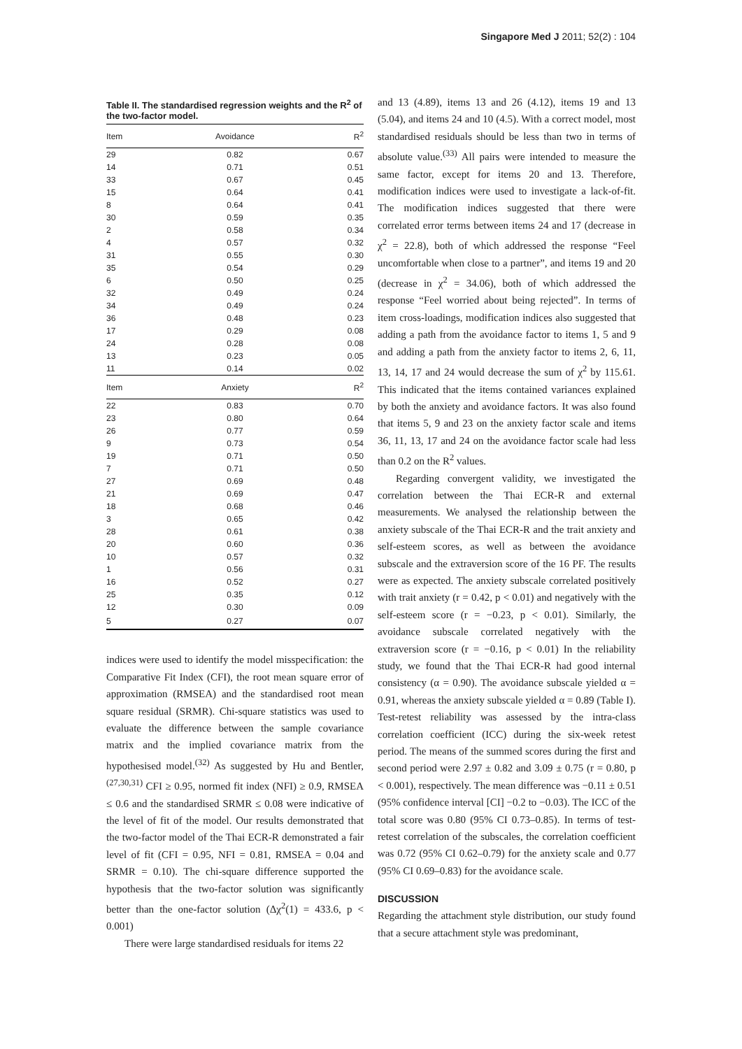Singapore Med J 2011; 52(2) : 104
Table II. The standardised regression weights and the R <sup>2</sup> of the two-factor model.
| Item | Avoidance | R<sup>2</sup> |
| --- | --- | --- |
| 29 | 0.82 | 0.67 |
| 14 | 0.71 | 0.51 |
| 33 | 0.67 | 0.45 |
| 15 | 0.64 | 0.41 |
| 8 | 0.64 | 0.41 |
| 30 | 0.59 | 0.35 |
| 2 | 0.58 | 0.34 |
| 4 | 0.57 | 0.32 |
| 31 | 0.55 | 0.30 |
| 35 | 0.54 | 0.29 |
| 6 | 0.50 | 0.25 |
| 32 | 0.49 | 0.24 |
| 34 | 0.49 | 0.24 |
| 36 | 0.48 | 0.23 |
| 17 | 0.29 | 0.08 |
| 24 | 0.28 | 0.08 |
| 13 | 0.23 | 0.05 |
| 11 | 0.14 | 0.02 |
| Item | Anxiety | R<sup>2</sup> |
| 22 | 0.83 | 0.70 |
| 23 | 0.80 | 0.64 |
| 26 | 0.77 | 0.59 |
| 9 | 0.73 | 0.54 |
| 19 | 0.71 | 0.50 |
| 7 | 0.71 | 0.50 |
| 27 | 0.69 | 0.48 |
| 21 | 0.69 | 0.47 |
| 18 | 0.68 | 0.46 |
| 3 | 0.65 | 0.42 |
| 28 | 0.61 | 0.38 |
| 20 | 0.60 | 0.36 |
| 10 | 0.57 | 0.32 |
| 1 | 0.56 | 0.31 |
| 16 | 0.52 | 0.27 |
| 25 | 0.35 | 0.12 |
| 12 | 0.30 | 0.09 |
| 5 | 0.27 | 0.07 |
indices were used to identify the model misspecification: the Comparative Fit Index (CFI), the root mean square error of approximation (RMSEA) and the standardised root mean square residual (SRMR). Chi-square statistics was used to evaluate the difference between the sample covariance matrix and the implied covariance matrix from the hypothesised model.<sup>(32)</sup> As suggested by Hu and Bentler,<sup>(27,30,31)</sup> CFI ≥ 0.95, normed fit index (NFI) ≥ 0.9, RMSEA ≤ 0.6 and the standardised SRMR ≤ 0.08 were indicative of the level of fit of the model. Our results demonstrated that the two-factor model of the Thai ECR-R demonstrated a fair level of fit (CFI = 0.95, NFI = 0.81, RMSEA = 0.04 and SRMR = 0.10). The chi-square difference supported the hypothesis that the two-factor solution was significantly better than the one-factor solution (Δχ<sup>2</sup>(1) = 433.6, p < 0.001)
There were large standardised residuals for items 22
and 13 (4.89), items 13 and 26 (4.12), items 19 and 13 (5.04), and items 24 and 10 (4.5). With a correct model, most standardised residuals should be less than two in terms of absolute value.<sup>(33)</sup> All pairs were intended to measure the same factor, except for items 20 and 13. Therefore, modification indices were used to investigate a lack-of-fit. The modification indices suggested that there were correlated error terms between items 24 and 17 (decrease in χ<sup>2</sup> = 22.8), both of which addressed the response “Feel uncomfortable when close to a partner”, and items 19 and 20 (decrease in χ<sup>2</sup> = 34.06), both of which addressed the response “Feel worried about being rejected”. In terms of item cross-loadings, modification indices also suggested that adding a path from the avoidance factor to items 1, 5 and 9 and adding a path from the anxiety factor to items 2, 6, 11, 13, 14, 17 and 24 would decrease the sum of χ<sup>2</sup> by 115.61. This indicated that the items contained variances explained by both the anxiety and avoidance factors. It was also found that items 5, 9 and 23 on the anxiety factor scale and items 36, 11, 13, 17 and 24 on the avoidance factor scale had less than 0.2 on the R<sup>2</sup> values.
Regarding convergent validity, we investigated the correlation between the Thai ECR-R and external measurements. We analysed the relationship between the anxiety subscale of the Thai ECR-R and the trait anxiety and self-esteem scores, as well as between the avoidance subscale and the extraversion score of the 16 PF. The results were as expected. The anxiety subscale correlated positively with trait anxiety (r = 0.42, p < 0.01) and negatively with the self-esteem score (r = −0.23, p < 0.01). Similarly, the avoidance subscale correlated negatively with the extraversion score (r = −0.16, p < 0.01) In the reliability study, we found that the Thai ECR-R had good internal consistency (α = 0.90). The avoidance subscale yielded α = 0.91, whereas the anxiety subscale yielded α = 0.89 (Table I). Test-retest reliability was assessed by the intra-class correlation coefficient (ICC) during the six-week retest period. The means of the summed scores during the first and second period were 2.97 ± 0.82 and 3.09 ± 0.75 (r = 0.80, p < 0.001), respectively. The mean difference was −0.11 ± 0.51 (95% confidence interval [CI] −0.2 to −0.03). The ICC of the total score was 0.80 (95% CI 0.73–0.85). In terms of test-retest correlation of the subscales, the correlation coefficient was 0.72 (95% CI 0.62–0.79) for the anxiety scale and 0.77 (95% CI 0.69–0.83) for the avoidance scale.
DISCUSSION
Regarding the attachment style distribution, our study found that a secure attachment style was predominant,